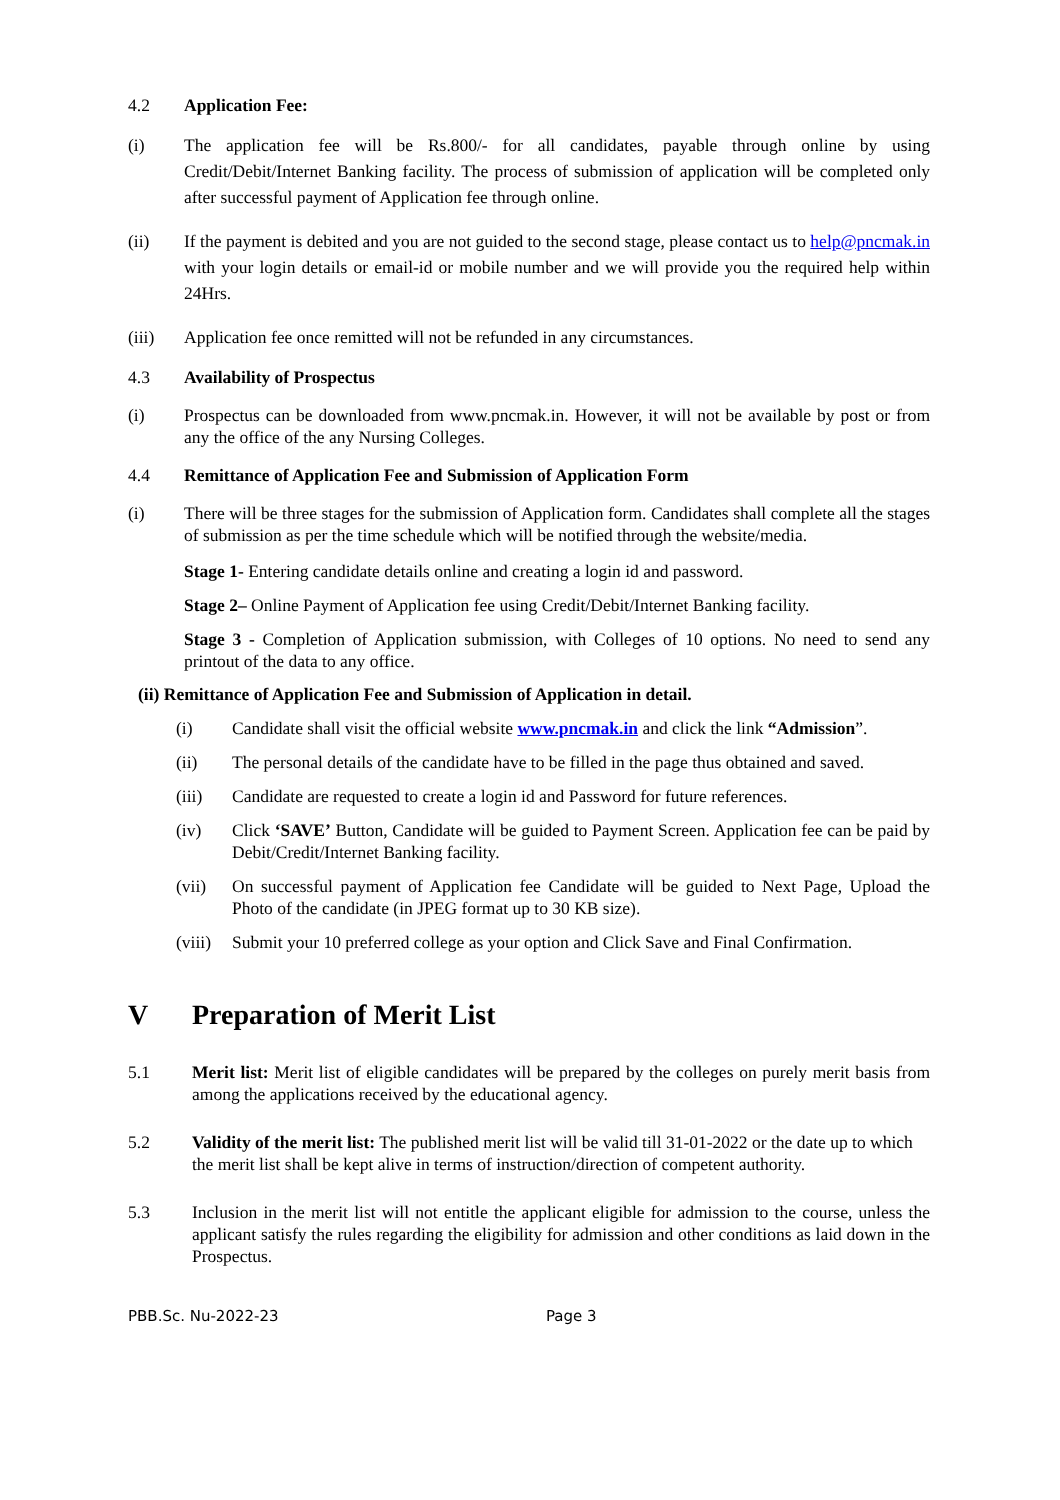4.2 Application Fee:
(i) The application fee will be Rs.800/- for all candidates, payable through online by using Credit/Debit/Internet Banking facility. The process of submission of application will be completed only after successful payment of Application fee through online.
(ii) If the payment is debited and you are not guided to the second stage, please contact us to help@pncmak.in with your login details or email-id or mobile number and we will provide you the required help within 24Hrs.
(iii) Application fee once remitted will not be refunded in any circumstances.
4.3 Availability of Prospectus
(i) Prospectus can be downloaded from www.pncmak.in. However, it will not be available by post or from any the office of the any Nursing Colleges.
4.4 Remittance of Application Fee and Submission of Application Form
(i) There will be three stages for the submission of Application form. Candidates shall complete all the stages of submission as per the time schedule which will be notified through the website/media.
Stage 1- Entering candidate details online and creating a login id and password.
Stage 2– Online Payment of Application fee using Credit/Debit/Internet Banking facility.
Stage 3 - Completion of Application submission, with Colleges of 10 options. No need to send any printout of the data to any office.
(ii) Remittance of Application Fee and Submission of Application in detail.
(i) Candidate shall visit the official website www.pncmak.in and click the link “Admission”.
(ii) The personal details of the candidate have to be filled in the page thus obtained and saved.
(iii) Candidate are requested to create a login id and Password for future references.
(iv) Click ‘SAVE’ Button, Candidate will be guided to Payment Screen. Application fee can be paid by Debit/Credit/Internet Banking facility.
(vii) On successful payment of Application fee Candidate will be guided to Next Page, Upload the Photo of the candidate (in JPEG format up to 30 KB size).
(viii)
Submit your 10 preferred college as your option and Click Save and Final Confirmation.
V Preparation of Merit List
5.1 Merit list: Merit list of eligible candidates will be prepared by the colleges on purely merit basis from among the applications received by the educational agency.
5.2 Validity of the merit list: The published merit list will be valid till 31-01-2022 or the date up to which the merit list shall be kept alive in terms of instruction/direction of competent authority.
5.3 Inclusion in the merit list will not entitle the applicant eligible for admission to the course, unless the applicant satisfy the rules regarding the eligibility for admission and other conditions as laid down in the Prospectus.
PBB.Sc. Nu-2022-23 Page 3